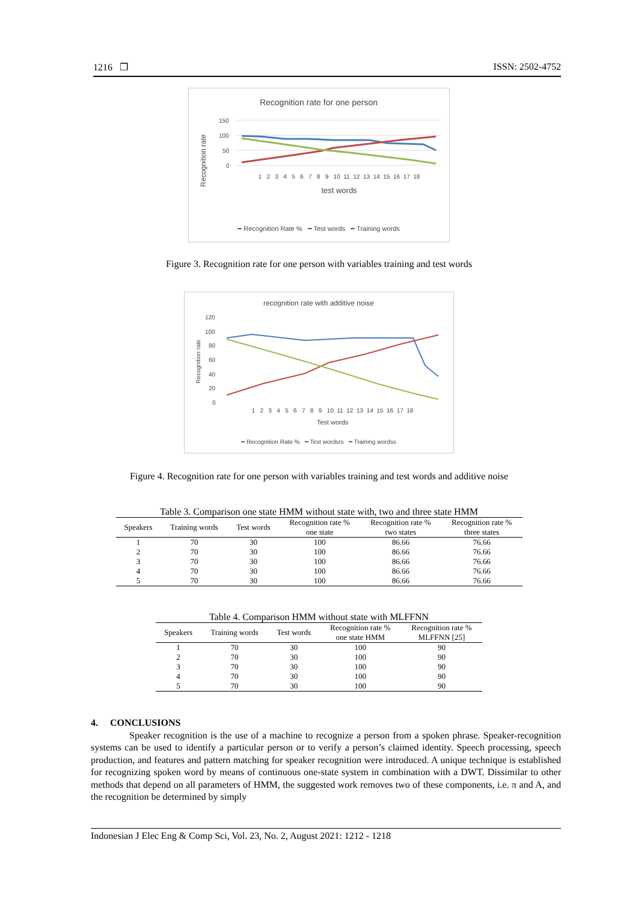1216 ❐ ISSN: 2502-4752
Recognition rate for one person
Recognition rate
150
100
50
0
1 2 3 4 5 6 7 8 9 10 11 12 13 14 15 16 17 18
test words
━ Recognition Rate % ━ Test words ━ Training words
Figure 3. Recognition rate for one person with variables training and test words
recognition rate with additive noise
Recognition rate
120
100
80
60
40
20
0
1 2 3 4 5 6 7 8 9 10 11 12 13 14 15 16 17 18
Test words
━ Recognition Rate % ━ Test wordsrs ━ Training wordss
Figure 4. Recognition rate for one person with variables training and test words and additive noise
Table 3. Comparison one state HMM without state with, two and three state HMM
| Speakers | Training words | Test words | Recognition rate % one state | Recognition rate % two states | Recognition rate % three states |
| --- | --- | --- | --- | --- | --- |
| 1 | 70 | 30 | 100 | 86.66 | 76.66 |
| 2 | 70 | 30 | 100 | 86.66 | 76.66 |
| 3 | 70 | 30 | 100 | 86.66 | 76.66 |
| 4 | 70 | 30 | 100 | 86.66 | 76.66 |
| 5 | 70 | 30 | 100 | 86.66 | 76.66 |
Table 4. Comparison HMM without state with MLFFNN
| Speakers | Training words | Test words | Recognition rate % one state HMM | Recognition rate % MLFFNN [25] |
| --- | --- | --- | --- | --- |
| 1 | 70 | 30 | 100 | 90 |
| 2 | 70 | 30 | 100 | 90 |
| 3 | 70 | 30 | 100 | 90 |
| 4 | 70 | 30 | 100 | 90 |
| 5 | 70 | 30 | 100 | 90 |
4. CONCLUSIONS
Speaker recognition is the use of a machine to recognize a person from a spoken phrase. Speaker-recognition systems can be used to identify a particular person or to verify a person’s claimed identity. Speech processing, speech production, and features and pattern matching for speaker recognition were introduced. A unique technique is established for recognizing spoken word by means of continuous one-state system in combination with a DWT. Dissimilar to other methods that depend on all parameters of HMM, the suggested work removes two of these components, i.e. π and A, and the recognition be determined by simply
Indonesian J Elec Eng & Comp Sci, Vol. 23, No. 2, August 2021: 1212 - 1218